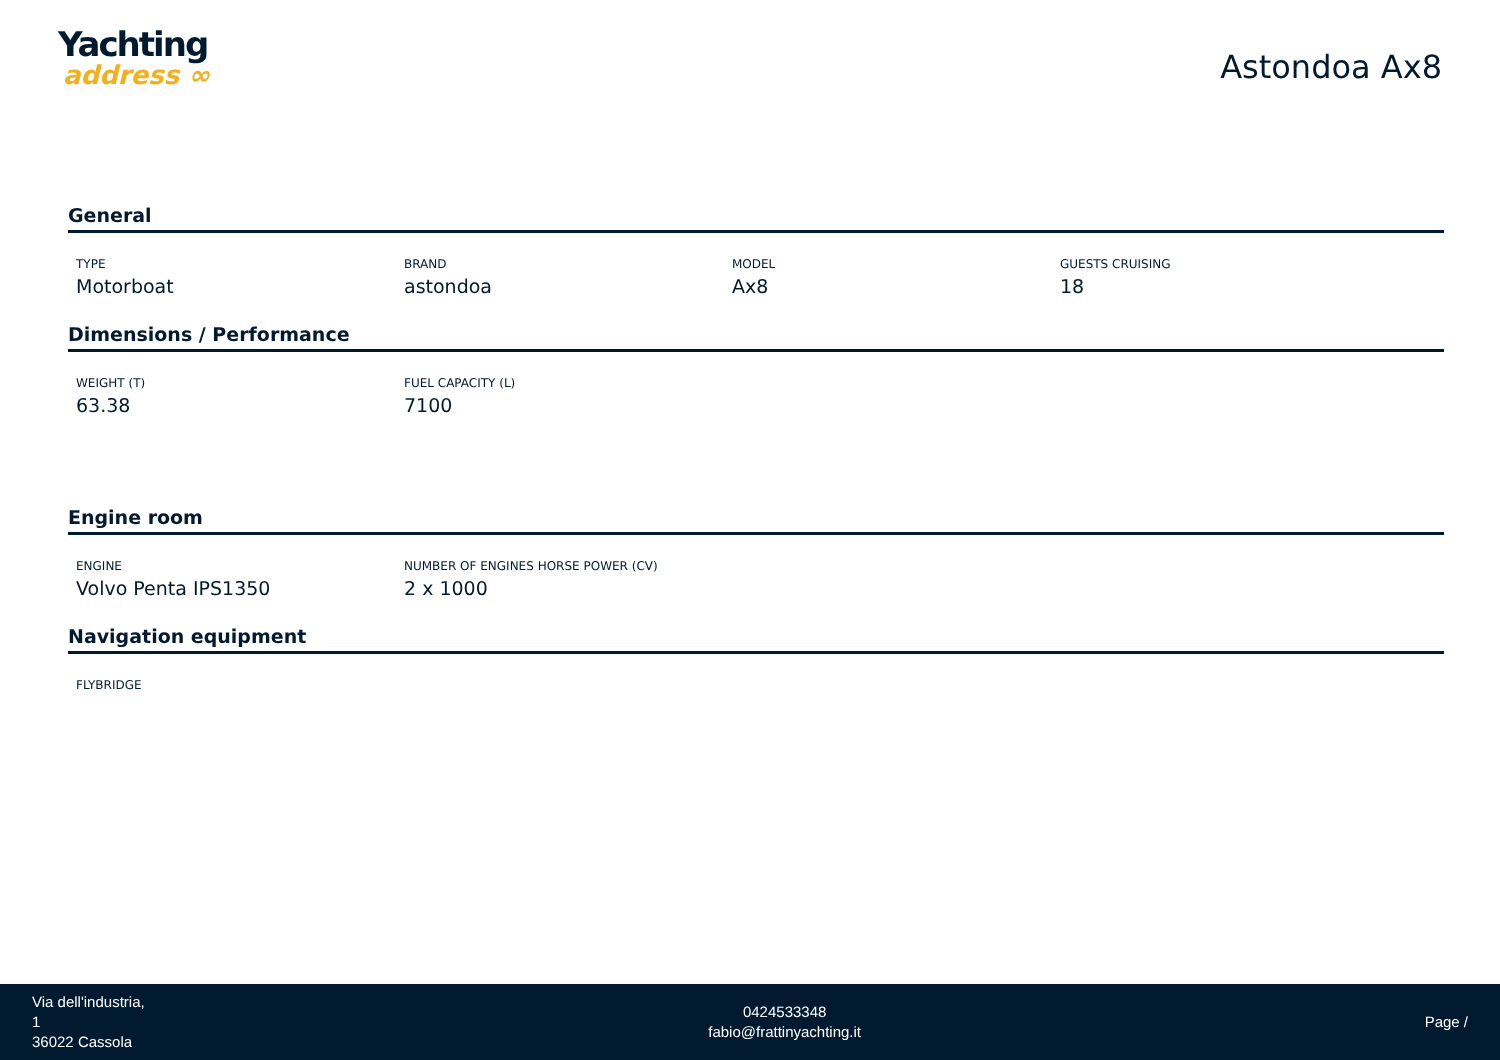Yachting
address ∞
Astondoa Ax8
General
TYPE
Motorboat
BRAND
astondoa
MODEL
Ax8
GUESTS CRUISING
18
Dimensions / Performance
WEIGHT (T)
63.38
FUEL CAPACITY (L)
7100
Engine room
ENGINE
Volvo Penta IPS1350
NUMBER OF ENGINES HORSE POWER (CV)
2 x 1000
Navigation equipment
FLYBRIDGE
Via dell'industria,
1
36022 Cassola
0424533348
fabio@frattinyachting.it
Page /